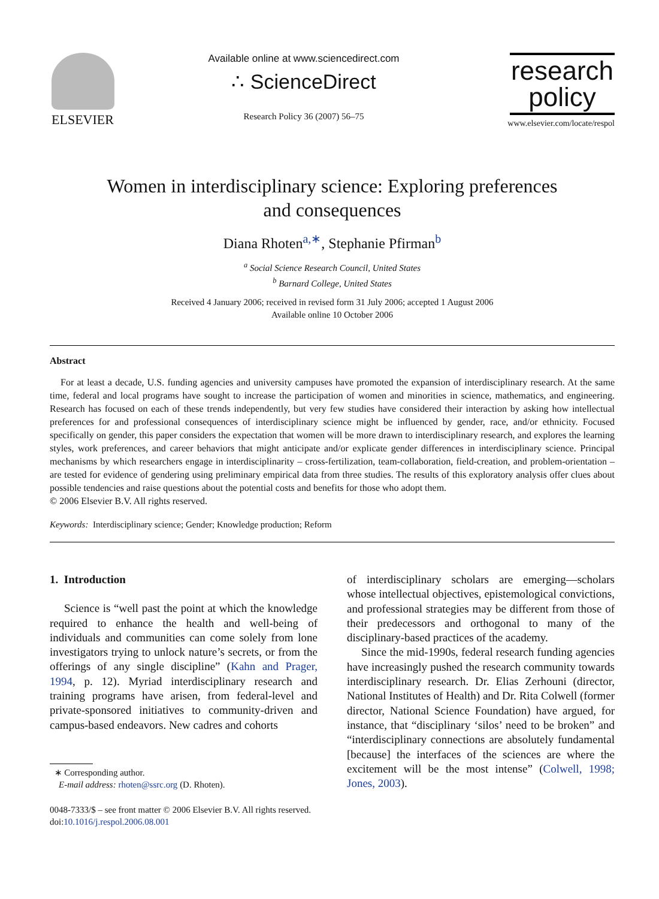ELSEVIER
Available online at www.sciencedirect.com
∴ ScienceDirect
Research Policy 36 (2007) 56–75
research
policy
www.elsevier.com/locate/respol
Women in interdisciplinary science: Exploring preferences
and consequences
Diana Rhoten<sup>a,∗</sup>, Stephanie Pfirman<sup>b</sup>
<sup>a</sup> Social Science Research Council, United States
<sup>b</sup> Barnard College, United States
Received 4 January 2006; received in revised form 31 July 2006; accepted 1 August 2006
Available online 10 October 2006
Abstract
For at least a decade, U.S. funding agencies and university campuses have promoted the expansion of interdisciplinary research. At the same time, federal and local programs have sought to increase the participation of women and minorities in science, mathematics, and engineering. Research has focused on each of these trends independently, but very few studies have considered their interaction by asking how intellectual preferences for and professional consequences of interdisciplinary science might be influenced by gender, race, and/or ethnicity. Focused specifically on gender, this paper considers the expectation that women will be more drawn to interdisciplinary research, and explores the learning styles, work preferences, and career behaviors that might anticipate and/or explicate gender differences in interdisciplinary science. Principal mechanisms by which researchers engage in interdisciplinarity – cross-fertilization, team-collaboration, field-creation, and problem-orientation – are tested for evidence of gendering using preliminary empirical data from three studies. The results of this exploratory analysis offer clues about possible tendencies and raise questions about the potential costs and benefits for those who adopt them.
© 2006 Elsevier B.V. All rights reserved.
Keywords: Interdisciplinary science; Gender; Knowledge production; Reform
1. Introduction
Science is “well past the point at which the knowledge required to enhance the health and well-being of individuals and communities can come solely from lone investigators trying to unlock nature’s secrets, or from the offerings of any single discipline” (Kahn and Prager, 1994, p. 12). Myriad interdisciplinary research and training programs have arisen, from federal-level and private-sponsored initiatives to community-driven and campus-based endeavors. New cadres and cohorts
∗ Corresponding author.
E-mail address: rhoten@ssrc.org (D. Rhoten).
0048-7333/$ – see front matter © 2006 Elsevier B.V. All rights reserved.
doi:10.1016/j.respol.2006.08.001
of interdisciplinary scholars are emerging—scholars whose intellectual objectives, epistemological convictions, and professional strategies may be different from those of their predecessors and orthogonal to many of the disciplinary-based practices of the academy.
Since the mid-1990s, federal research funding agencies have increasingly pushed the research community towards interdisciplinary research. Dr. Elias Zerhouni (director, National Institutes of Health) and Dr. Rita Colwell (former director, National Science Foundation) have argued, for instance, that “disciplinary ‘silos’ need to be broken” and “interdisciplinary connections are absolutely fundamental [because] the interfaces of the sciences are where the excitement will be the most intense” (Colwell, 1998; Jones, 2003).